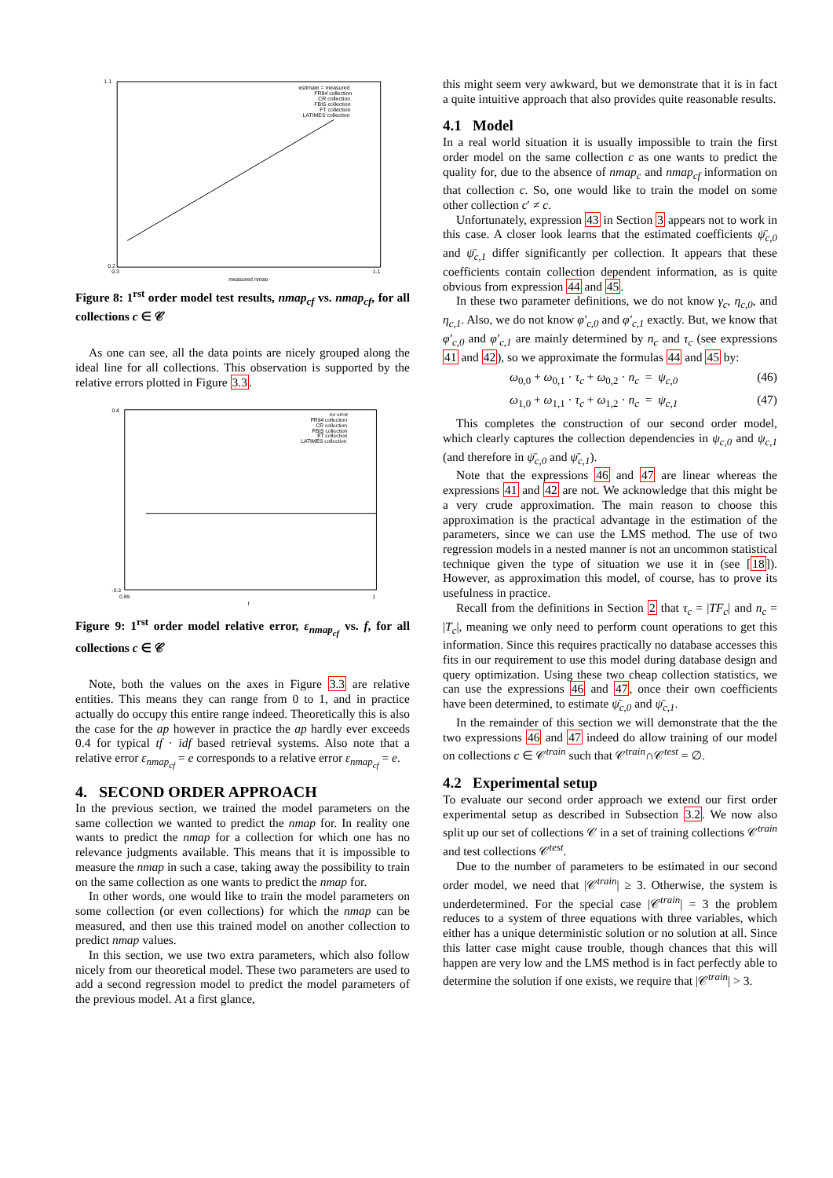estimate = measured
FR94 collection
CR collection
FBIS collection
FT collection
LATIMES collection
1.1
0.2
0.3
1.1
measured nmap
Figure 8: 1<sup>rst</sup> order model test results, nmap<sub>cf</sub> vs. nmap<sub>cf</sub>, for all collections c ∈ 𝒞
As one can see, all the data points are nicely grouped along the ideal line for all collections. This observation is supported by the relative errors plotted in Figure 3.3.
no error
FR94 collection
CR collection
FBIS collection
FT collection
LATIMES collection
0.4
-0.3
0.89
1
f
Figure 9: 1<sup>rst</sup> order model relative error, ε<sub>nmap<sub>cf</sub></sub> vs. f, for all collections c ∈ 𝒞
Note, both the values on the axes in Figure 3.3 are relative entities. This means they can range from 0 to 1, and in practice actually do occupy this entire range indeed. Theoretically this is also the case for the ap however in practice the ap hardly ever exceeds 0.4 for typical tf · idf based retrieval systems. Also note that a relative error ε<sub>nmap<sub>cf</sub></sub> = e corresponds to a relative error ε<sub>nmap<sub>cf</sub></sub> = e.
4. SECOND ORDER APPROACH
In the previous section, we trained the model parameters on the same collection we wanted to predict the nmap for. In reality one wants to predict the nmap for a collection for which one has no relevance judgments available. This means that it is impossible to measure the nmap in such a case, taking away the possibility to train on the same collection as one wants to predict the nmap for.
In other words, one would like to train the model parameters on some collection (or even collections) for which the nmap can be measured, and then use this trained model on another collection to predict nmap values.
In this section, we use two extra parameters, which also follow nicely from our theoretical model. These two parameters are used to add a second regression model to predict the model parameters of the previous model. At a first glance,
this might seem very awkward, but we demonstrate that it is in fact a quite intuitive approach that also provides quite reasonable results.
4.1 Model
In a real world situation it is usually impossible to train the first order model on the same collection c as one wants to predict the quality for, due to the absence of nmap<sub>c</sub> and nmap<sub>cf</sub> information on that collection c. So, one would like to train the model on some other collection c′ ≠ c.
Unfortunately, expression 43 in Section 3 appears not to work in this case. A closer look learns that the estimated coefficients ψ̄<sub>c,0</sub> and ψ̄<sub>c,1</sub> differ significantly per collection. It appears that these coefficients contain collection dependent information, as is quite obvious from expression 44 and 45.
In these two parameter definitions, we do not know γ<sub>c</sub>, η<sub>c,0</sub>, and η<sub>c,1</sub>. Also, we do not know φ′<sub>c,0</sub> and φ′<sub>c,1</sub> exactly. But, we know that φ′<sub>c,0</sub> and φ′<sub>c,1</sub> are mainly determined by n<sub>c</sub> and τ<sub>c</sub> (see expressions 41 and 42), so we approximate the formulas 44 and 45 by:
ω<sub>0,0</sub> + ω<sub>0,1</sub> · τ<sub>c</sub> + ω<sub>0,2</sub> · n<sub>c</sub> = ψ<sub>c,0</sub> (46)
ω<sub>1,0</sub> + ω<sub>1,1</sub> · τ<sub>c</sub> + ω<sub>1,2</sub> · n<sub>c</sub> = ψ<sub>c,1</sub> (47)
This completes the construction of our second order model, which clearly captures the collection dependencies in ψ<sub>c,0</sub> and ψ<sub>c,1</sub> (and therefore in ψ̄<sub>c,0</sub> and ψ̄<sub>c,1</sub>).
Note that the expressions 46 and 47 are linear whereas the expressions 41 and 42 are not. We acknowledge that this might be a very crude approximation. The main reason to choose this approximation is the practical advantage in the estimation of the parameters, since we can use the LMS method. The use of two regression models in a nested manner is not an uncommon statistical technique given the type of situation we use it in (see [18]). However, as approximation this model, of course, has to prove its usefulness in practice.
Recall from the definitions in Section 2 that τ<sub>c</sub> = |TF<sub>c</sub>| and n<sub>c</sub> = |T<sub>c</sub>|, meaning we only need to perform count operations to get this information. Since this requires practically no database accesses this fits in our requirement to use this model during database design and query optimization. Using these two cheap collection statistics, we can use the expressions 46 and 47, once their own coefficients have been determined, to estimate ψ̄<sub>c,0</sub> and ψ̄<sub>c,1</sub>.
In the remainder of this section we will demonstrate that the the two expressions 46 and 47 indeed do allow training of our model on collections c ∈ 𝒞<sup>train</sup> such that 𝒞<sup>train</sup>∩𝒞<sup>test</sup> = ∅.
4.2 Experimental setup
To evaluate our second order approach we extend our first order experimental setup as described in Subsection 3.2. We now also split up our set of collections 𝒞 in a set of training collections 𝒞<sup>train</sup> and test collections 𝒞<sup>test</sup>.
Due to the number of parameters to be estimated in our second order model, we need that |𝒞<sup>train</sup>| ≥ 3. Otherwise, the system is underdetermined. For the special case |𝒞<sup>train</sup>| = 3 the problem reduces to a system of three equations with three variables, which either has a unique deterministic solution or no solution at all. Since this latter case might cause trouble, though chances that this will happen are very low and the LMS method is in fact perfectly able to determine the solution if one exists, we require that |𝒞<sup>train</sup>| > 3.